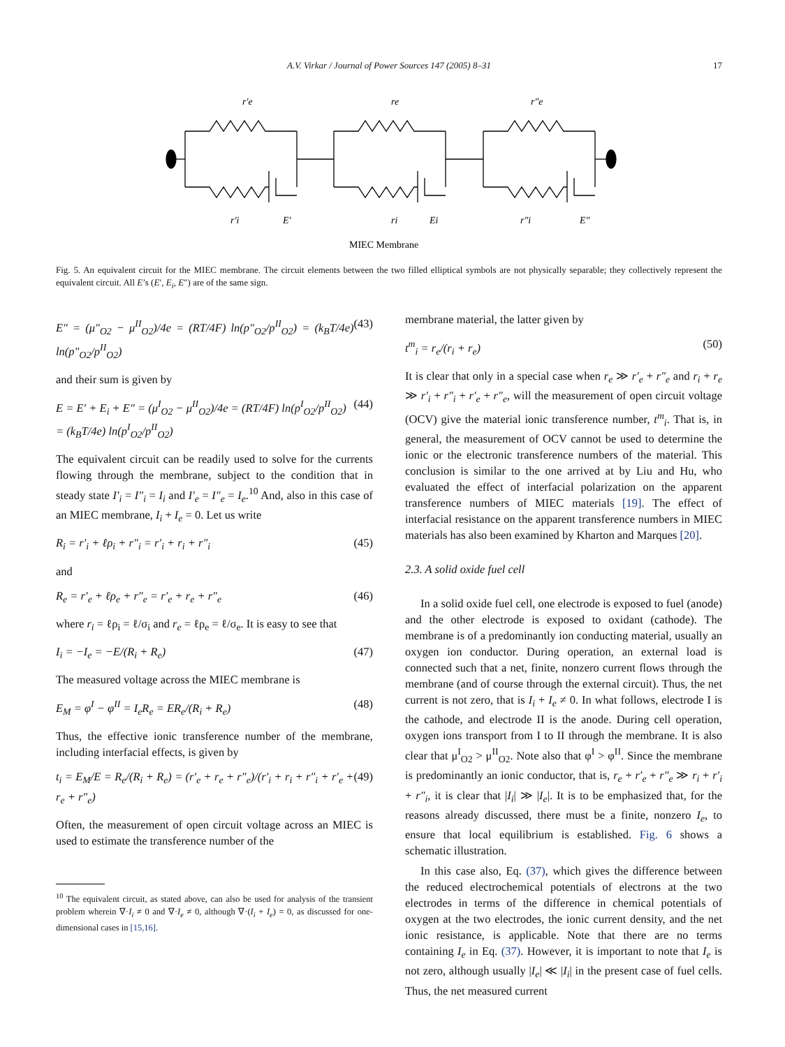A.V. Virkar / Journal of Power Sources 147 (2005) 8–31 17
r′e
re
r″e
r′i
E′
ri
Ei
r″i
E″
MIEC Membrane
Fig. 5. An equivalent circuit for the MIEC membrane. The circuit elements between the two filled elliptical symbols are not physically separable; they collectively represent the equivalent circuit. All E’s (E′, E<sub>i</sub>, E″) are of the same sign.
E″ = (μ″<sub>O2</sub> − μ<sup>II</sup><sub>O2</sub>)/4e = (RT/4F) ln(p″<sub>O2</sub>/p<sup>II</sup><sub>O2</sub>) = (k<sub>B</sub>T/4e) ln(p″<sub>O2</sub>/p<sup>II</sup><sub>O2</sub>) (43)
and their sum is given by
E = E′ + E<sub>i</sub> + E″ = (μ<sup>I</sup><sub>O2</sub> − μ<sup>II</sup><sub>O2</sub>)/4e = (RT/4F) ln(p<sup>I</sup><sub>O2</sub>/p<sup>II</sup><sub>O2</sub>)
= (k<sub>B</sub>T/4e) ln(p<sup>I</sup><sub>O2</sub>/p<sup>II</sup><sub>O2</sub>) (44)
The equivalent circuit can be readily used to solve for the currents flowing through the membrane, subject to the condition that in steady state I′<sub>i</sub> = I″<sub>i</sub> = I<sub>i</sub> and I′<sub>e</sub> = I″<sub>e</sub> = I<sub>e</sub>.<sup>10</sup> And, also in this case of an MIEC membrane, I<sub>i</sub> + I<sub>e</sub> = 0. Let us write
R<sub>i</sub> = r′<sub>i</sub> + ℓρ<sub>i</sub> + r″<sub>i</sub> = r′<sub>i</sub> + r<sub>i</sub> + r″<sub>i</sub> (45)
and
R<sub>e</sub> = r′<sub>e</sub> + ℓρ<sub>e</sub> + r″<sub>e</sub> = r′<sub>e</sub> + r<sub>e</sub> + r″<sub>e</sub> (46)
where r<sub>i</sub> = ℓρ<sub>i</sub> = ℓ/σ<sub>i</sub> and r<sub>e</sub> = ℓρ<sub>e</sub> = ℓ/σ<sub>e</sub>. It is easy to see that
I<sub>i</sub> = −I<sub>e</sub> = −E/(R<sub>i</sub> + R<sub>e</sub>) (47)
The measured voltage across the MIEC membrane is
E<sub>M</sub> = φ<sup>I</sup> − φ<sup>II</sup> = I<sub>e</sub>R<sub>e</sub> = ER<sub>e</sub>/(R<sub>i</sub> + R<sub>e</sub>) (48)
Thus, the effective ionic transference number of the membrane, including interfacial effects, is given by
t<sub>i</sub> = E<sub>M</sub>/E = R<sub>e</sub>/(R<sub>i</sub> + R<sub>e</sub>) = (r′<sub>e</sub> + r<sub>e</sub> + r″<sub>e</sub>)/(r′<sub>i</sub> + r<sub>i</sub> + r″<sub>i</sub> + r′<sub>e</sub> + r<sub>e</sub> + r″<sub>e</sub>) (49)
Often, the measurement of open circuit voltage across an MIEC is used to estimate the transference number of the
<sup>10</sup> The equivalent circuit, as stated above, can also be used for analysis of the transient problem wherein ∇·I<sub>i</sub> ≠ 0 and ∇·I<sub>e</sub> ≠ 0, although ∇·(I<sub>i</sub> + I<sub>e</sub>) = 0, as discussed for one-dimensional cases in [15,16].
membrane material, the latter given by
t<sup>m</sup><sub>i</sub> = r<sub>e</sub>/(r<sub>i</sub> + r<sub>e</sub>) (50)
It is clear that only in a special case when r<sub>e</sub> ≫ r′<sub>e</sub> + r″<sub>e</sub> and r<sub>i</sub> + r<sub>e</sub> ≫ r′<sub>i</sub> + r″<sub>i</sub> + r′<sub>e</sub> + r″<sub>e</sub>, will the measurement of open circuit voltage (OCV) give the material ionic transference number, t<sup>m</sup><sub>i</sub>. That is, in general, the measurement of OCV cannot be used to determine the ionic or the electronic transference numbers of the material. This conclusion is similar to the one arrived at by Liu and Hu, who evaluated the effect of interfacial polarization on the apparent transference numbers of MIEC materials [19]. The effect of interfacial resistance on the apparent transference numbers in MIEC materials has also been examined by Kharton and Marques [20].
2.3. A solid oxide fuel cell
In a solid oxide fuel cell, one electrode is exposed to fuel (anode) and the other electrode is exposed to oxidant (cathode). The membrane is of a predominantly ion conducting material, usually an oxygen ion conductor. During operation, an external load is connected such that a net, finite, nonzero current flows through the membrane (and of course through the external circuit). Thus, the net current is not zero, that is I<sub>i</sub> + I<sub>e</sub> ≠ 0. In what follows, electrode I is the cathode, and electrode II is the anode. During cell operation, oxygen ions transport from I to II through the membrane. It is also clear that μ<sup>I</sup><sub>O2</sub> > μ<sup>II</sup><sub>O2</sub>. Note also that φ<sup>I</sup> > φ<sup>II</sup>. Since the membrane is predominantly an ionic conductor, that is, r<sub>e</sub> + r′<sub>e</sub> + r″<sub>e</sub> ≫ r<sub>i</sub> + r′<sub>i</sub> + r″<sub>i</sub>, it is clear that |I<sub>i</sub>| ≫ |I<sub>e</sub>|. It is to be emphasized that, for the reasons already discussed, there must be a finite, nonzero I<sub>e</sub>, to ensure that local equilibrium is established. Fig. 6 shows a schematic illustration.
In this case also, Eq. (37), which gives the difference between the reduced electrochemical potentials of electrons at the two electrodes in terms of the difference in chemical potentials of oxygen at the two electrodes, the ionic current density, and the net ionic resistance, is applicable. Note that there are no terms containing I<sub>e</sub> in Eq. (37). However, it is important to note that I<sub>e</sub> is not zero, although usually |I<sub>e</sub>| ≪ |I<sub>i</sub>| in the present case of fuel cells. Thus, the net measured current